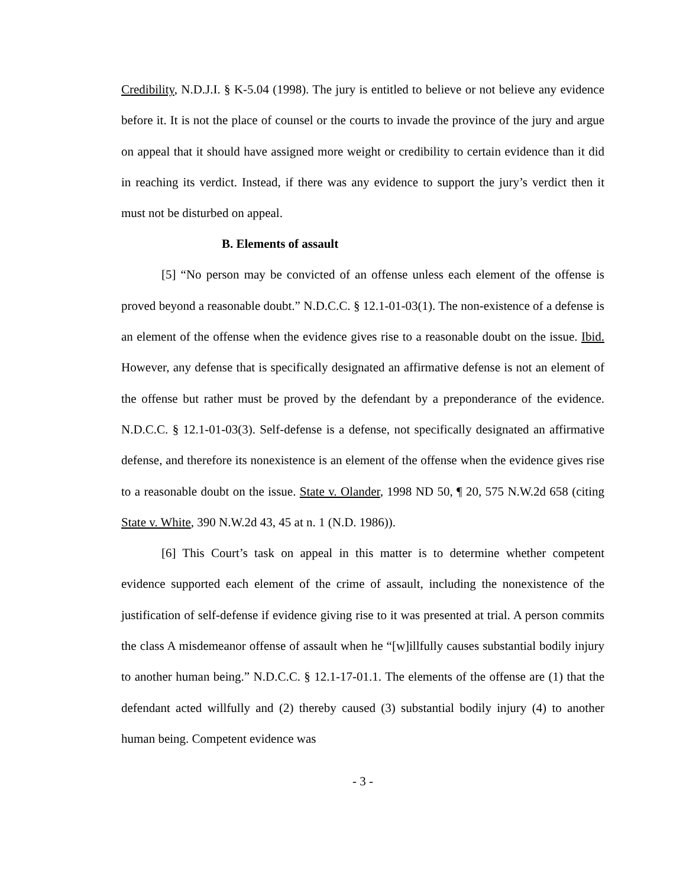Credibility, N.D.J.I. § K-5.04 (1998). The jury is entitled to believe or not believe any evidence before it. It is not the place of counsel or the courts to invade the province of the jury and argue on appeal that it should have assigned more weight or credibility to certain evidence than it did in reaching its verdict. Instead, if there was any evidence to support the jury’s verdict then it must not be disturbed on appeal.
B. Elements of assault
[5] “No person may be convicted of an offense unless each element of the offense is proved beyond a reasonable doubt.” N.D.C.C. § 12.1-01-03(1). The non-existence of a defense is an element of the offense when the evidence gives rise to a reasonable doubt on the issue. Ibid. However, any defense that is specifically designated an affirmative defense is not an element of the offense but rather must be proved by the defendant by a preponderance of the evidence. N.D.C.C. § 12.1-01-03(3). Self-defense is a defense, not specifically designated an affirmative defense, and therefore its nonexistence is an element of the offense when the evidence gives rise to a reasonable doubt on the issue. State v. Olander, 1998 ND 50, ¶ 20, 575 N.W.2d 658 (citing State v. White, 390 N.W.2d 43, 45 at n. 1 (N.D. 1986)).
[6] This Court’s task on appeal in this matter is to determine whether competent evidence supported each element of the crime of assault, including the nonexistence of the justification of self-defense if evidence giving rise to it was presented at trial. A person commits the class A misdemeanor offense of assault when he “[w]illfully causes substantial bodily injury to another human being.” N.D.C.C. § 12.1-17-01.1. The elements of the offense are (1) that the defendant acted willfully and (2) thereby caused (3) substantial bodily injury (4) to another human being. Competent evidence was
- 3 -